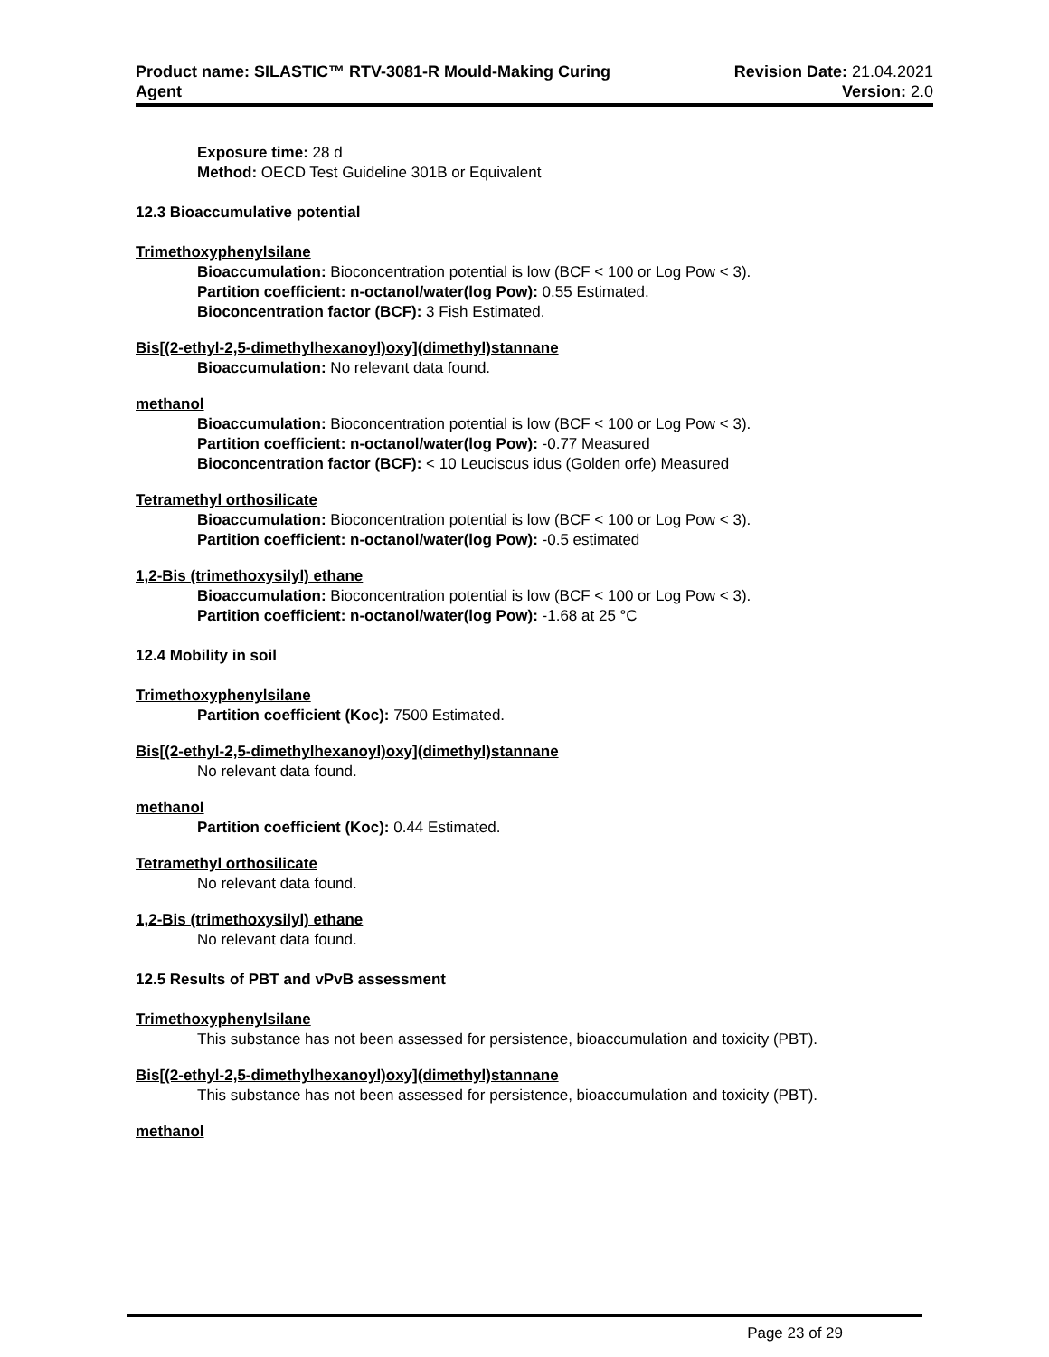Product name: SILASTIC™ RTV-3081-R Mould-Making Curing
Agent
Revision Date: 21.04.2021
Version: 2.0
Exposure time: 28 d
Method: OECD Test Guideline 301B or Equivalent
12.3 Bioaccumulative potential
Trimethoxyphenylsilane
Bioaccumulation: Bioconcentration potential is low (BCF < 100 or Log Pow < 3).
Partition coefficient: n-octanol/water(log Pow): 0.55 Estimated.
Bioconcentration factor (BCF): 3 Fish Estimated.
Bis[(2-ethyl-2,5-dimethylhexanoyl)oxy](dimethyl)stannane
Bioaccumulation: No relevant data found.
methanol
Bioaccumulation: Bioconcentration potential is low (BCF < 100 or Log Pow < 3).
Partition coefficient: n-octanol/water(log Pow): -0.77 Measured
Bioconcentration factor (BCF): < 10 Leuciscus idus (Golden orfe) Measured
Tetramethyl orthosilicate
Bioaccumulation: Bioconcentration potential is low (BCF < 100 or Log Pow < 3).
Partition coefficient: n-octanol/water(log Pow): -0.5 estimated
1,2-Bis (trimethoxysilyl) ethane
Bioaccumulation: Bioconcentration potential is low (BCF < 100 or Log Pow < 3).
Partition coefficient: n-octanol/water(log Pow): -1.68 at 25 °C
12.4 Mobility in soil
Trimethoxyphenylsilane
Partition coefficient (Koc): 7500 Estimated.
Bis[(2-ethyl-2,5-dimethylhexanoyl)oxy](dimethyl)stannane
No relevant data found.
methanol
Partition coefficient (Koc): 0.44 Estimated.
Tetramethyl orthosilicate
No relevant data found.
1,2-Bis (trimethoxysilyl) ethane
No relevant data found.
12.5 Results of PBT and vPvB assessment
Trimethoxyphenylsilane
This substance has not been assessed for persistence, bioaccumulation and toxicity (PBT).
Bis[(2-ethyl-2,5-dimethylhexanoyl)oxy](dimethyl)stannane
This substance has not been assessed for persistence, bioaccumulation and toxicity (PBT).
methanol
Page 23 of 29